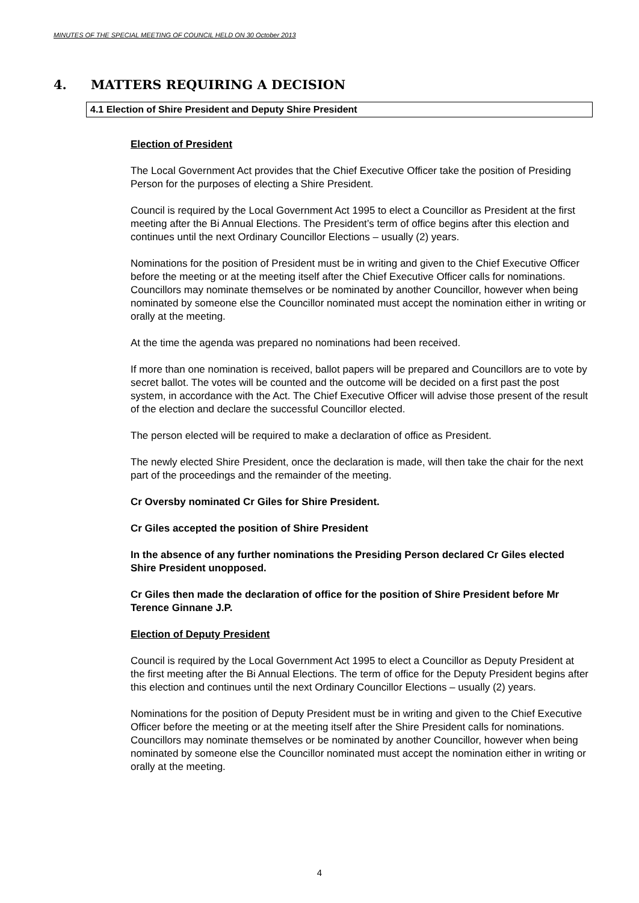MINUTES OF THE SPECIAL MEETING OF COUNCIL HELD ON 30 October 2013
4. MATTERS REQUIRING A DECISION
4.1 Election of Shire President and Deputy Shire President
Election of President
The Local Government Act provides that the Chief Executive Officer take the position of Presiding Person for the purposes of electing a Shire President.
Council is required by the Local Government Act 1995 to elect a Councillor as President at the first meeting after the Bi Annual Elections. The President’s term of office begins after this election and continues until the next Ordinary Councillor Elections – usually (2) years.
Nominations for the position of President must be in writing and given to the Chief Executive Officer before the meeting or at the meeting itself after the Chief Executive Officer calls for nominations. Councillors may nominate themselves or be nominated by another Councillor, however when being nominated by someone else the Councillor nominated must accept the nomination either in writing or orally at the meeting.
At the time the agenda was prepared no nominations had been received.
If more than one nomination is received, ballot papers will be prepared and Councillors are to vote by secret ballot. The votes will be counted and the outcome will be decided on a first past the post system, in accordance with the Act. The Chief Executive Officer will advise those present of the result of the election and declare the successful Councillor elected.
The person elected will be required to make a declaration of office as President.
The newly elected Shire President, once the declaration is made, will then take the chair for the next part of the proceedings and the remainder of the meeting.
Cr Oversby nominated Cr Giles for Shire President.
Cr Giles accepted the position of Shire President
In the absence of any further nominations the Presiding Person declared Cr Giles elected Shire President unopposed.
Cr Giles then made the declaration of office for the position of Shire President before Mr Terence Ginnane J.P.
Election of Deputy President
Council is required by the Local Government Act 1995 to elect a Councillor as Deputy President at the first meeting after the Bi Annual Elections. The term of office for the Deputy President begins after this election and continues until the next Ordinary Councillor Elections – usually (2) years.
Nominations for the position of Deputy President must be in writing and given to the Chief Executive Officer before the meeting or at the meeting itself after the Shire President calls for nominations. Councillors may nominate themselves or be nominated by another Councillor, however when being nominated by someone else the Councillor nominated must accept the nomination either in writing or orally at the meeting.
4